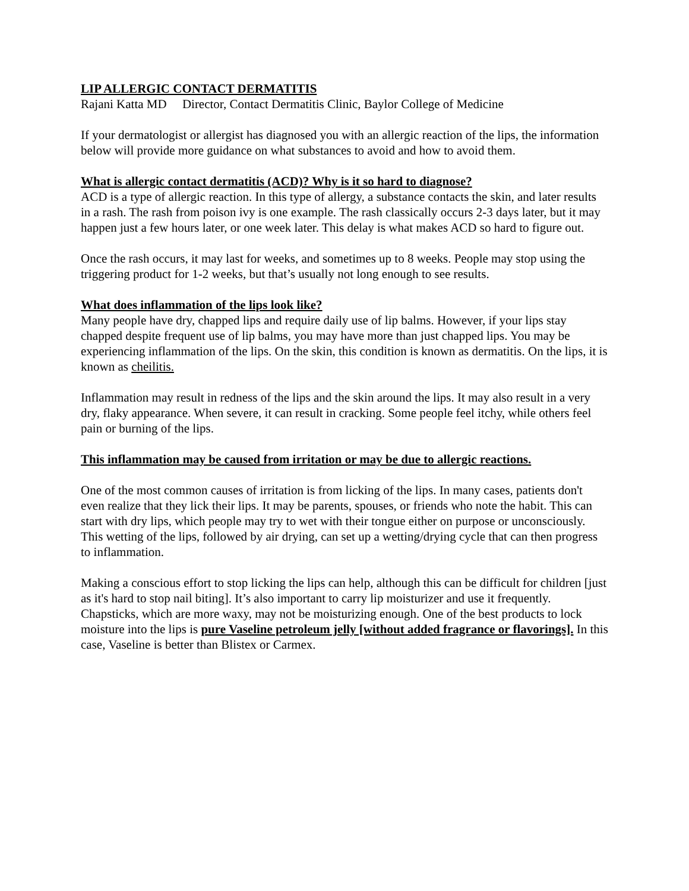LIP ALLERGIC CONTACT DERMATITIS
Rajani Katta MD Director, Contact Dermatitis Clinic, Baylor College of Medicine
If your dermatologist or allergist has diagnosed you with an allergic reaction of the lips, the information below will provide more guidance on what substances to avoid and how to avoid them.
What is allergic contact dermatitis (ACD)? Why is it so hard to diagnose?
ACD is a type of allergic reaction. In this type of allergy, a substance contacts the skin, and later results in a rash. The rash from poison ivy is one example. The rash classically occurs 2-3 days later, but it may happen just a few hours later, or one week later. This delay is what makes ACD so hard to figure out.
Once the rash occurs, it may last for weeks, and sometimes up to 8 weeks. People may stop using the triggering product for 1-2 weeks, but that’s usually not long enough to see results.
What does inflammation of the lips look like?
Many people have dry, chapped lips and require daily use of lip balms. However, if your lips stay chapped despite frequent use of lip balms, you may have more than just chapped lips. You may be experiencing inflammation of the lips. On the skin, this condition is known as dermatitis. On the lips, it is known as cheilitis.
Inflammation may result in redness of the lips and the skin around the lips. It may also result in a very dry, flaky appearance. When severe, it can result in cracking. Some people feel itchy, while others feel pain or burning of the lips.
This inflammation may be caused from irritation or may be due to allergic reactions.
One of the most common causes of irritation is from licking of the lips. In many cases, patients don't even realize that they lick their lips. It may be parents, spouses, or friends who note the habit. This can start with dry lips, which people may try to wet with their tongue either on purpose or unconsciously. This wetting of the lips, followed by air drying, can set up a wetting/drying cycle that can then progress to inflammation.
Making a conscious effort to stop licking the lips can help, although this can be difficult for children [just as it's hard to stop nail biting]. It’s also important to carry lip moisturizer and use it frequently. Chapsticks, which are more waxy, may not be moisturizing enough. One of the best products to lock moisture into the lips is pure Vaseline petroleum jelly [without added fragrance or flavorings]. In this case, Vaseline is better than Blistex or Carmex.